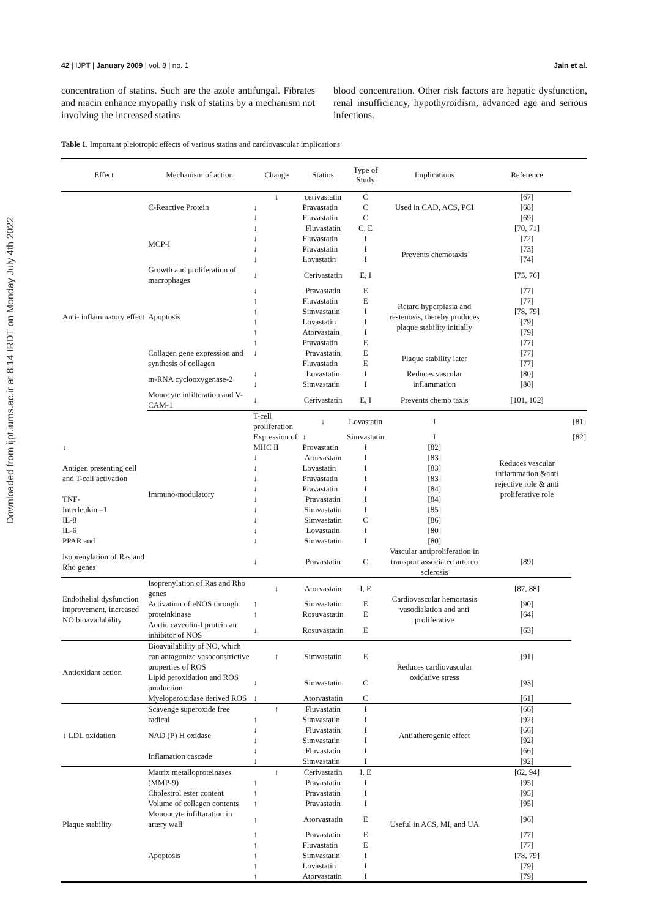Downloaded from ijpt.iums.ac.ir at 8:14 IRDT on Monday July 4th 2022
42 | IJPT | January 2009 | vol. 8 | no. 1 Jain et al.
concentration of statins. Such are the azole antifungal. Fibrates and niacin enhance myopathy risk of statins by a mechanism not involving the increased statins
blood concentration. Other risk factors are hepatic dysfunction, renal insufficiency, hypothyroidism, advanced age and serious infections.
Table 1. Important pleiotropic effects of various statins and cardiovascular implications
| Effect | Mechanism of action | Change | Statins | Type of Study | Implications | Reference | |
| --- | --- | --- | --- | --- | --- | --- | --- |
| Anti- inflammatory effect | C-Reactive Protein | ↓ | cerivastatin | C | Used in CAD, ACS, PCI | [67] | |
| | | ↓ | Pravastatin | C | | [68] | |
| | | ↓ | Fluvastatin | C | | [69] | |
| | MCP-I | ↓ | Fluvastatin | C, E | Prevents chemotaxis | [70, 71] | |
| | | ↓ | Fluvastatin | I | | [72] | |
| | | ↓ | Pravastatin | I | | [73] | |
| | | ↓ | Lovastatin | I | | [74] | |
| | Growth and proliferation of macrophages | ↓ | Cerivastatin | E, I | | [75, 76] | |
| | Apoptosis | ↓ | Pravastatin | E | Retard hyperplasia and restenosis, thereby produces plaque stability initially | [77] | |
| | | ↑ | Fluvastatin | E | | [77] | |
| | | ↑ | Simvastatin | I | | [78, 79] | |
| | | ↑ | Lovastatin | I | | [79] | |
| | | ↑ | Atorvastain | I | | [79] | |
| | | ↑ | Pravastatin | E | | [77] | |
| | Collagen gene expression and synthesis of collagen | ↓ | Pravastatin | E | Plaque stability later | [77] | |
| | | | Fluvastatin | E | | [77] | |
| | m-RNA cyclooxygenase-2 | ↓ | Lovastatin | I | Reduces vascular inflammation | [80] | |
| | | ↓ | Simvastatin | I | | [80] | |
| | Monocyte infilteration and V-CAM-1 | ↓ | Cerivastatin | E, I | Prevents chemo taxis | [101, 102] | |
| | Immuno-modulatory | T-cell proliferation | ↓ | Lovastatin | I | Reduces vascular inflammation &anti rejective role & anti proliferative role | [81] |
| | | Expression of MHC II | ↓ | Simvastatin | I | | [82] |
| ↓ | | | Provastatin | I | [82] | | |
| Antigen presenting cell and T-cell activation | | ↓ | Atorvastain | I | [83] | | |
| | | ↓ | Lovastatin | I | [83] | | |
| | | ↓ | Pravastatin | I | [83] | | |
| | | ↓ | Pravastatin | I | [84] | | |
| TNF- | | ↓ | Pravastatin | I | [84] | | |
| Interleukin –1 | | ↓ | Simvastatin | I | [85] | | |
| IL-8 | | ↓ | Simvastatin | C | [86] | | |
| IL-6 | | ↓ | Lovastatin | I | [80] | | |
| PPAR and | | ↓ | Simvastatin | I | [80] | | |
| Isoprenylation of Ras and Rho genes | | ↓ | Pravastatin | C | Vascular antiproliferation in transport associated artereo sclerosis | [89] | |
| Endothelial dysfunction improvement, increased NO bioavailability | Isoprenylation of Ras and Rho genes | ↓ | Atorvastain | I, E | Cardiovascular hemostasis vasodialation and anti proliferative | [87, 88] | |
| | Activation of eNOS through | ↑ | Simvastatin | E | | [90] | |
| | proteinkinase | ↑ | Rosuvastatin | E | | [64] | |
| | Aortic caveolin-I protein an inhibitor of NOS | ↓ | Rosuvastatin | E | | [63] | |
| Antioxidant action | Bioavailability of NO, which can antagonize vasoconstrictive properties of ROS | ↑ | Simvastatin | E | Reduces cardiovascular oxidative stress | [91] | |
| | Lipid peroxidation and ROS production | ↓ | Simvastatin | C | | [93] | |
| | Myeloperoxidase derived ROS | ↓ | Atorvastatin | C | | [61] | |
| ↓ LDL oxidation | Scavenge superoxide free radical | ↑ | Fluvastatin | I | Antiatherogenic effect | [66] | |
| | | ↑ | Simvastatin | I | | [92] | |
| | NAD (P) H oxidase | ↓ | Fluvastatin | I | | [66] | |
| | | ↓ | Simvastatin | I | | [92] | |
| | Inflamation cascade | ↓ | Fluvastatin | I | | [66] | |
| | | ↓ | Simvastatin | I | | [92] | |
| Plaque stability | Matrix metalloproteinases | ↑ | Cerivastatin | I, E | Useful in ACS, MI, and UA | [62, 94] | |
| | (MMP-9) | ↑ | Pravastatin | I | | [95] | |
| | Cholestrol ester content | ↑ | Pravastatin | I | | [95] | |
| | Volume of collagen contents | ↑ | Pravastatin | I | | [95] | |
| | Monoocyte infiltaration in artery wall | ↑ | Atorvastatin | E | | [96] | |
| | Apoptosis | ↑ | Pravastatin | E | | [77] | |
| | | ↑ | Fluvastatin | E | | [77] | |
| | | ↑ | Simvastatin | I | | [78, 79] | |
| | | ↑ | Lovastatin | I | | [79] | |
| | | ↑ | Atorvastatin | I | | [79] | |